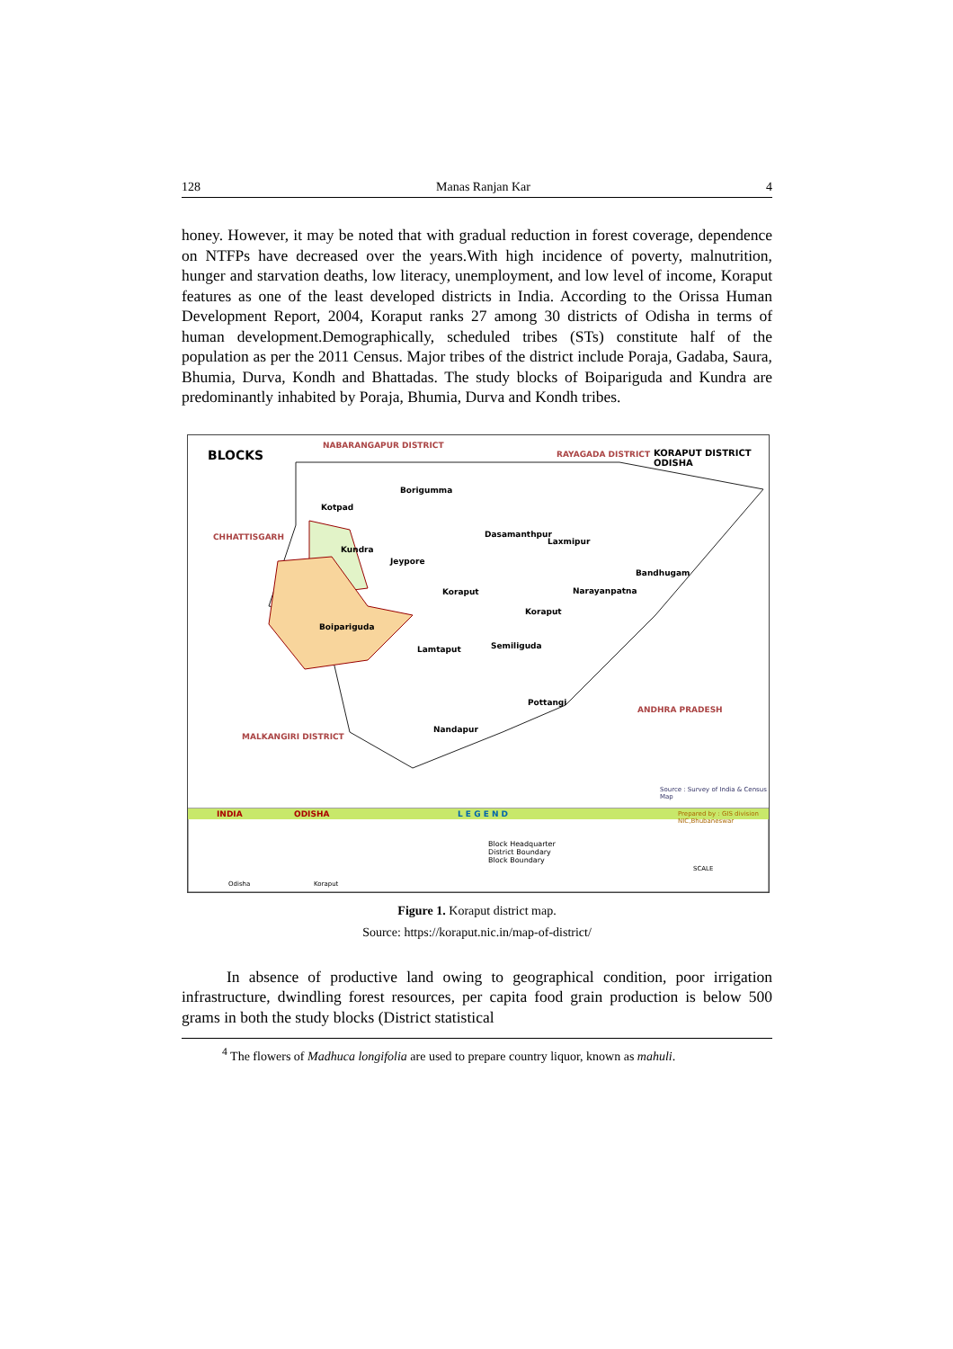128 Manas Ranjan Kar 4
honey. However, it may be noted that with gradual reduction in forest coverage, dependence on NTFPs have decreased over the years.With high incidence of poverty, malnutrition, hunger and starvation deaths, low literacy, unemployment, and low level of income, Koraput features as one of the least developed districts in India. According to the Orissa Human Development Report, 2004, Koraput ranks 27 among 30 districts of Odisha in terms of human development.Demographically, scheduled tribes (STs) constitute half of the population as per the 2011 Census. Major tribes of the district include Poraja, Gadaba, Saura, Bhumia, Durva, Kondh and Bhattadas. The study blocks of Boipariguda and Kundra are predominantly inhabited by Poraja, Bhumia, Durva and Kondh tribes.
BLOCKS
NABARANGAPUR DISTRICT
RAYAGADA DISTRICT KORAPUT DISTRICT ODISHA
CHHATTISGARH
Kotpad
Borigumma
Dasamanthpur
Laxmipur
Kundra
Jeypore
Bandhugam
Koraput Narayanpatna
Koraput
Boipariguda
Lamtaput Semiliguda
Pottangi
ANDHRA PRADESH
Nandapur
MALKANGIRI DISTRICT
Source : Survey of India & Census Map
INDIA ODISHA L E G E N D Prepared by : GIS division NIC,Bhubaneswar
Block Headquarter
District Boundary
Block Boundary
Odisha Koraput
SCALE
Figure 1. Koraput district map.
Source: https://koraput.nic.in/map-of-district/
In absence of productive land owing to geographical condition, poor irrigation infrastructure, dwindling forest resources, per capita food grain production is below 500 grams in both the study blocks (District statistical
<sup>4</sup> The flowers of Madhuca longifolia are used to prepare country liquor, known as mahuli.